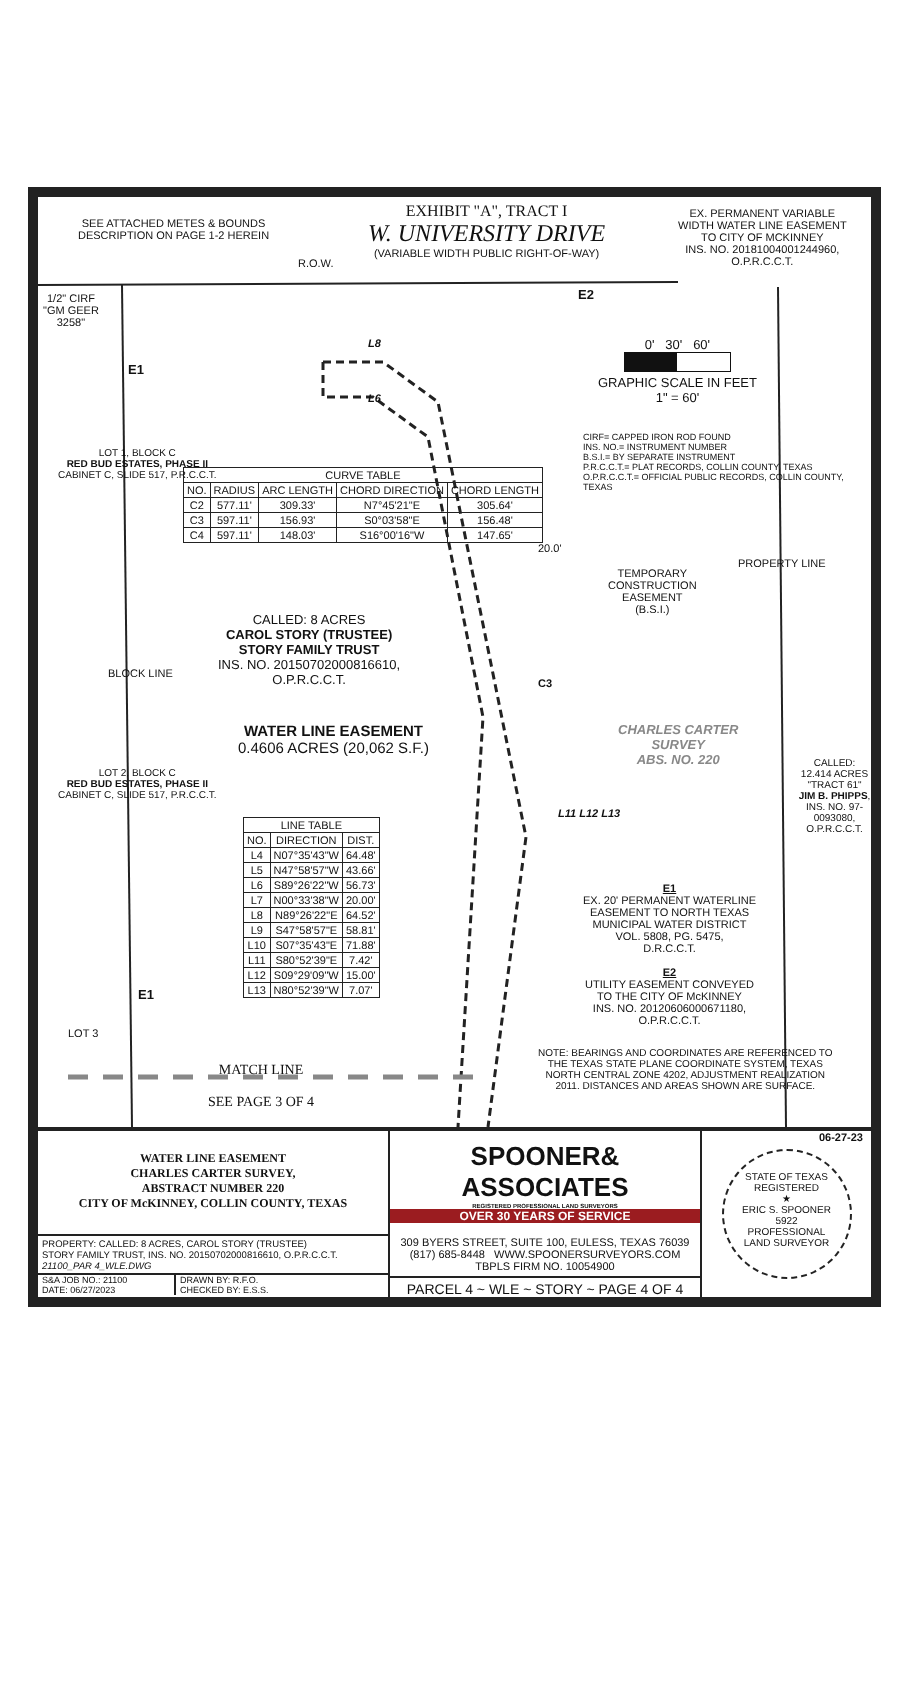SEE ATTACHED METES & BOUNDS
DESCRIPTION ON PAGE 1-2 HEREIN
EXHIBIT "A", TRACT I
W. UNIVERSITY DRIVE
(VARIABLE WIDTH PUBLIC RIGHT-OF-WAY)
EX. PERMANENT VARIABLE
WIDTH WATER LINE EASEMENT
TO CITY OF MCKINNEY
INS. NO. 20181004001244960,
O.P.R.C.C.T.
R.O.W.
1/2" CIRF
"GM GEER
3258"
E2
E1
L8
L6
0' 30' 60'
GRAPHIC SCALE IN FEET
1" = 60'
CIRF= CAPPED IRON ROD FOUND
INS. NO.= INSTRUMENT NUMBER
B.S.I.= BY SEPARATE INSTRUMENT
P.R.C.C.T.= PLAT RECORDS, COLLIN COUNTY, TEXAS
O.P.R.C.C.T.= OFFICIAL PUBLIC RECORDS, COLLIN COUNTY, TEXAS
| CURVE TABLE | | | | |
| --- | --- | --- | --- | --- |
| NO. | RADIUS | ARC LENGTH | CHORD DIRECTION | CHORD LENGTH |
| C2 | 577.11' | 309.33' | N7°45'21"E | 305.64' |
| C3 | 597.11' | 156.93' | S0°03'58"E | 156.48' |
| C4 | 597.11' | 148.03' | S16°00'16"W | 147.65' |
LOT 1, BLOCK C
RED BUD ESTATES, PHASE II
CABINET C, SLIDE 517, P.R.C.C.T.
20.0'
TEMPORARY
CONSTRUCTION
EASEMENT
(B.S.I.)
PROPERTY LINE
CALLED: 8 ACRES
CAROL STORY (TRUSTEE)
STORY FAMILY TRUST
INS. NO. 20150702000816610,
O.P.R.C.C.T.
BLOCK LINE
C3
WATER LINE EASEMENT
0.4606 ACRES (20,062 S.F.)
CHARLES CARTER
SURVEY
ABS. NO. 220
LOT 2, BLOCK C
RED BUD ESTATES, PHASE II
CABINET C, SLIDE 517, P.R.C.C.T.
CALLED: 12.414 ACRES "TRACT 61"
JIM B. PHIPPS, INS. NO. 97-0093080, O.P.R.C.C.T.
| LINE TABLE | | |
| --- | --- | --- |
| NO. | DIRECTION | DIST. |
| L4 | N07°35'43"W | 64.48' |
| L5 | N47°58'57"W | 43.66' |
| L6 | S89°26'22"W | 56.73' |
| L7 | N00°33'38"W | 20.00' |
| L8 | N89°26'22"E | 64.52' |
| L9 | S47°58'57"E | 58.81' |
| L10 | S07°35'43"E | 71.88' |
| L11 | S80°52'39"E | 7.42' |
| L12 | S09°29'09"W | 15.00' |
| L13 | N80°52'39"W | 7.07' |
L11 L12 L13
E1
EX. 20' PERMANENT WATERLINE
EASEMENT TO NORTH TEXAS
MUNICIPAL WATER DISTRICT
VOL. 5808, PG. 5475,
D.R.C.C.T.
E2
UTILITY EASEMENT CONVEYED
TO THE CITY OF McKINNEY
INS. NO. 20120606000671180,
O.P.R.C.C.T.
E1
LOT 3
NOTE: BEARINGS AND COORDINATES ARE REFERENCED TO
THE TEXAS STATE PLANE COORDINATE SYSTEM, TEXAS
NORTH CENTRAL ZONE 4202, ADJUSTMENT REALIZATION
2011. DISTANCES AND AREAS SHOWN ARE SURFACE.
MATCH LINE
SEE PAGE 3 OF 4
WATER LINE EASEMENT
CHARLES CARTER SURVEY,
ABSTRACT NUMBER 220
CITY OF McKINNEY, COLLIN COUNTY, TEXAS
PROPERTY: CALLED: 8 ACRES, CAROL STORY (TRUSTEE)
STORY FAMILY TRUST, INS. NO. 20150702000816610, O.P.R.C.C.T.
21100_PAR 4_WLE.DWG
S&A JOB NO.: 21100
DATE: 06/27/2023
DRAWN BY: R.F.O.
CHECKED BY: E.S.S.
SPOONER&
ASSOCIATES
REGISTERED PROFESSIONAL LAND SURVEYORS
OVER 30 YEARS OF SERVICE
309 BYERS STREET, SUITE 100, EULESS, TEXAS 76039
(817) 685-8448 WWW.SPOONERSURVEYORS.COM
TBPLS FIRM NO. 10054900
PARCEL 4 ~ WLE ~ STORY ~ PAGE 4 OF 4
06-27-23
STATE OF TEXAS
REGISTERED
★
ERIC S. SPOONER
5922
PROFESSIONAL
LAND SURVEYOR